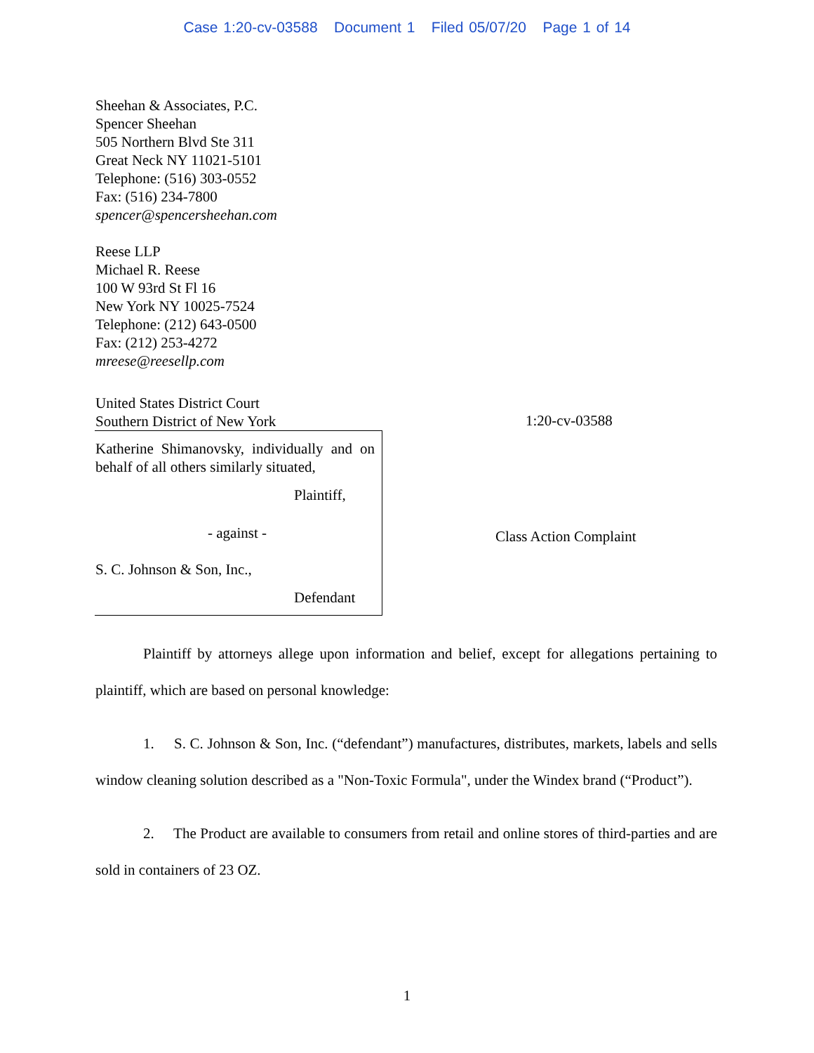Case 1:20-cv-03588 Document 1 Filed 05/07/20 Page 1 of 14
Sheehan & Associates, P.C.
Spencer Sheehan
505 Northern Blvd Ste 311
Great Neck NY 11021-5101
Telephone: (516) 303-0552
Fax: (516) 234-7800
spencer@spencersheehan.com
Reese LLP
Michael R. Reese
100 W 93rd St Fl 16
New York NY 10025-7524
Telephone: (212) 643-0500
Fax: (212) 253-4272
mreese@reesellp.com
United States District Court
Southern District of New York
Katherine Shimanovsky, individually and on behalf of all others similarly situated,
Plaintiff,
- against -
S. C. Johnson & Son, Inc.,
Defendant
1:20-cv-03588
Class Action Complaint
Plaintiff by attorneys allege upon information and belief, except for allegations pertaining to plaintiff, which are based on personal knowledge:
1. S. C. Johnson & Son, Inc. (“defendant”) manufactures, distributes, markets, labels and sells window cleaning solution described as a "Non-Toxic Formula", under the Windex brand (“Product”).
2. The Product are available to consumers from retail and online stores of third-parties and are sold in containers of 23 OZ.
1